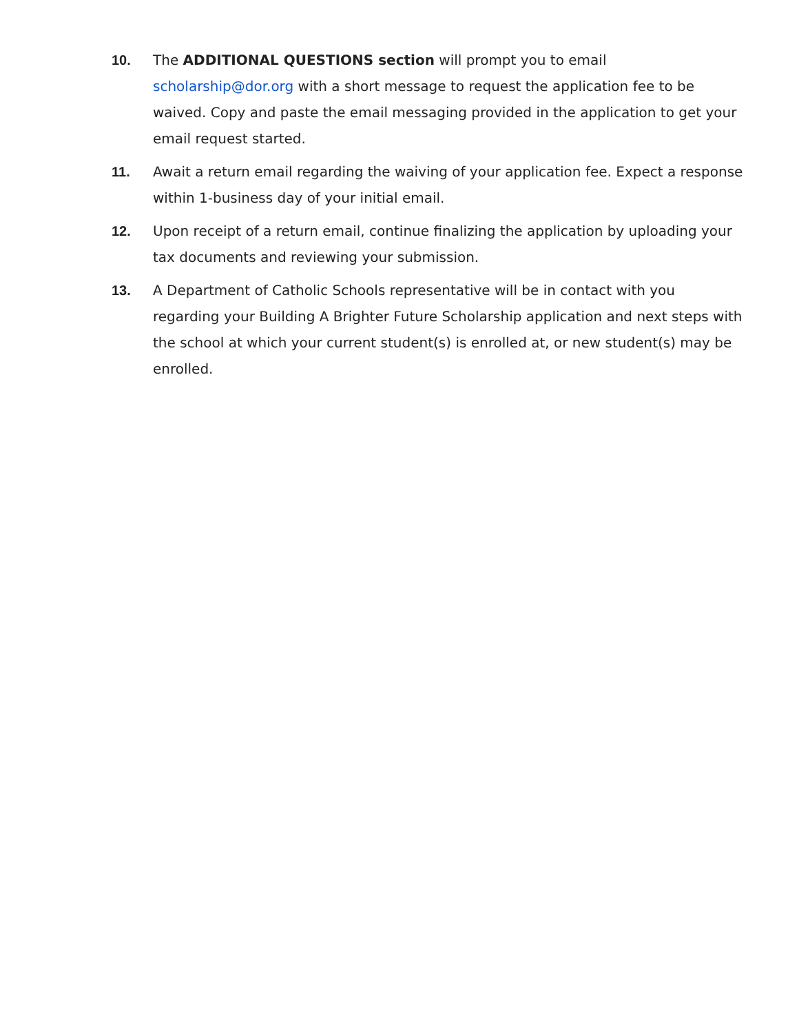10. The ADDITIONAL QUESTIONS section will prompt you to email scholarship@dor.org with a short message to request the application fee to be waived. Copy and paste the email messaging provided in the application to get your email request started.
11. Await a return email regarding the waiving of your application fee. Expect a response within 1-business day of your initial email.
12. Upon receipt of a return email, continue finalizing the application by uploading your tax documents and reviewing your submission.
13. A Department of Catholic Schools representative will be in contact with you regarding your Building A Brighter Future Scholarship application and next steps with the school at which your current student(s) is enrolled at, or new student(s) may be enrolled.